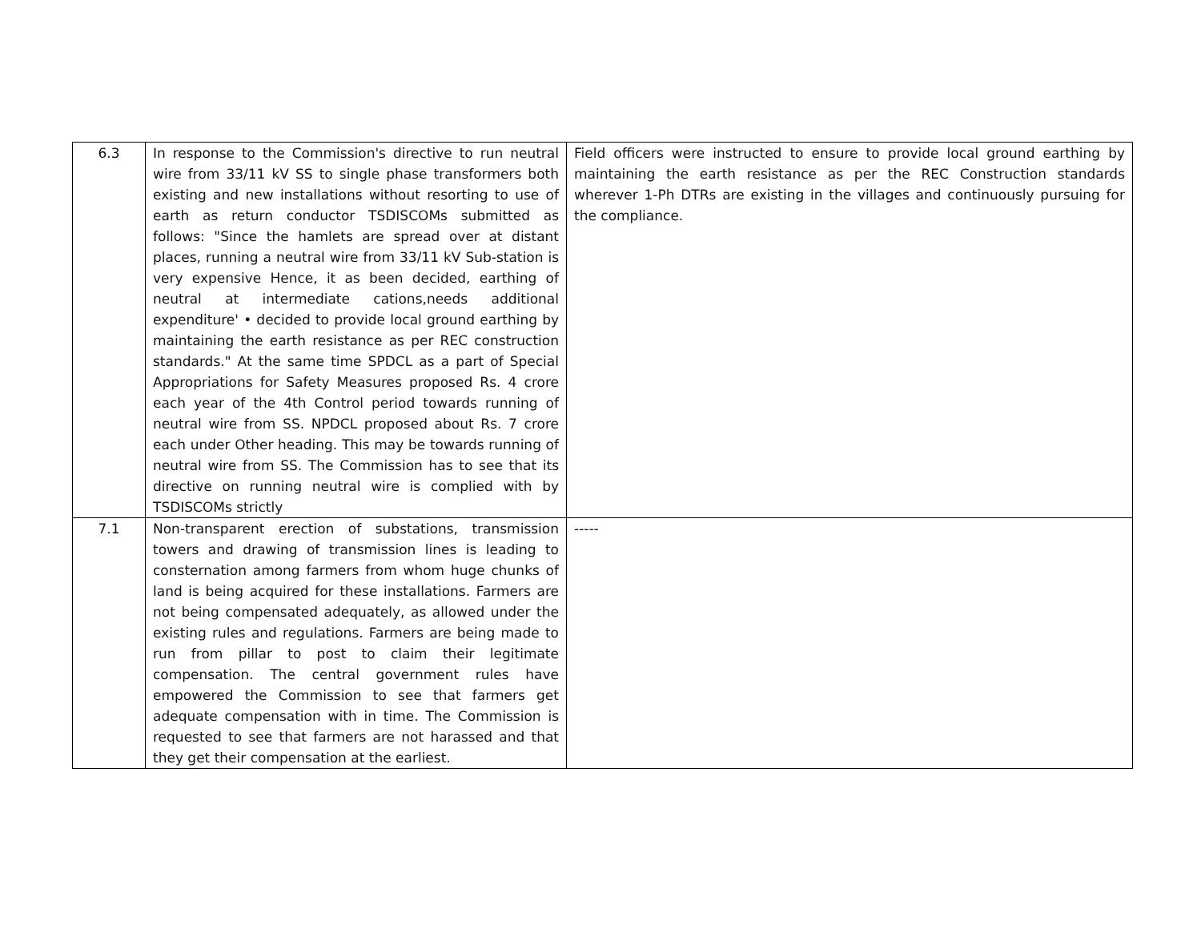| 6.3 | In response to the Commission's directive to run neutral wire from 33/11 kV SS to single phase transformers both existing and new installations without resorting to use of earth as return conductor TSDISCOMs submitted as follows: "Since the hamlets are spread over at distant places, running a neutral wire from 33/11 kV Sub-station is very expensive Hence, it as been decided, earthing of neutral at intermediate cations,needs additional expenditure' • decided to provide local ground earthing by maintaining the earth resistance as per REC construction standards." At the same time SPDCL as a part of Special Appropriations for Safety Measures proposed Rs. 4 crore each year of the 4th Control period towards running of neutral wire from SS. NPDCL proposed about Rs. 7 crore each under Other heading. This may be towards running of neutral wire from SS. The Commission has to see that its directive on running neutral wire is complied with by TSDISCOMs strictly | Field officers were instructed to ensure to provide local ground earthing by maintaining the earth resistance as per the REC Construction standards wherever 1-Ph DTRs are existing in the villages and continuously pursuing for the compliance. |
| 7.1 | Non-transparent erection of substations, transmission towers and drawing of transmission lines is leading to consternation among farmers from whom huge chunks of land is being acquired for these installations. Farmers are not being compensated adequately, as allowed under the existing rules and regulations. Farmers are being made to run from pillar to post to claim their legitimate compensation. The central government rules have empowered the Commission to see that farmers get adequate compensation with in time. The Commission is requested to see that farmers are not harassed and that they get their compensation at the earliest. | ----- |